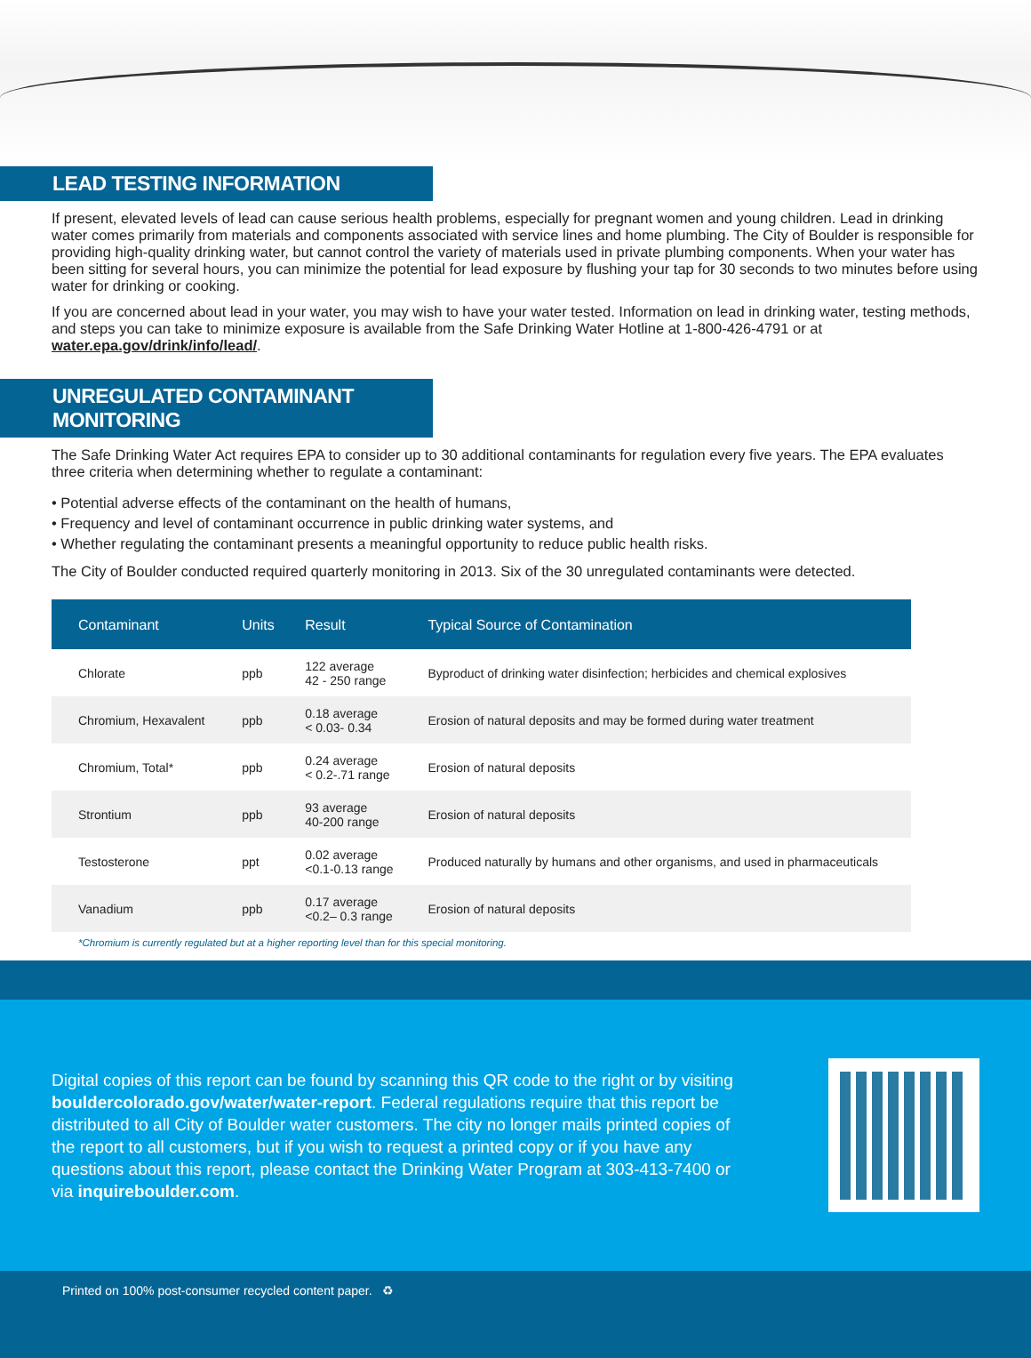LEAD TESTING INFORMATION
If present, elevated levels of lead can cause serious health problems, especially for pregnant women and young children. Lead in drinking water comes primarily from materials and components associated with service lines and home plumbing. The City of Boulder is responsible for providing high-quality drinking water, but cannot control the variety of materials used in private plumbing components. When your water has been sitting for several hours, you can minimize the potential for lead exposure by flushing your tap for 30 seconds to two minutes before using water for drinking or cooking.
If you are concerned about lead in your water, you may wish to have your water tested. Information on lead in drinking water, testing methods, and steps you can take to minimize exposure is available from the Safe Drinking Water Hotline at 1-800-426-4791 or at water.epa.gov/drink/info/lead/.
UNREGULATED CONTAMINANT MONITORING
The Safe Drinking Water Act requires EPA to consider up to 30 additional contaminants for regulation every five years. The EPA evaluates three criteria when determining whether to regulate a contaminant:
• Potential adverse effects of the contaminant on the health of humans,
• Frequency and level of contaminant occurrence in public drinking water systems, and
• Whether regulating the contaminant presents a meaningful opportunity to reduce public health risks.
The City of Boulder conducted required quarterly monitoring in 2013. Six of the 30 unregulated contaminants were detected.
| Contaminant | Units | Result | Typical Source of Contamination |
| --- | --- | --- | --- |
| Chlorate | ppb | 122 average 42 - 250 range | Byproduct of drinking water disinfection; herbicides and chemical explosives |
| Chromium, Hexavalent | ppb | 0.18 average < 0.03- 0.34 | Erosion of natural deposits and may be formed during water treatment |
| Chromium, Total* | ppb | 0.24 average < 0.2-.71 range | Erosion of natural deposits |
| Strontium | ppb | 93 average 40-200 range | Erosion of natural deposits |
| Testosterone | ppt | 0.02 average <0.1-0.13 range | Produced naturally by humans and other organisms, and used in pharmaceuticals |
| Vanadium | ppb | 0.17 average <0.2– 0.3 range | Erosion of natural deposits |
*Chromium is currently regulated but at a higher reporting level than for this special monitoring.
Digital copies of this report can be found by scanning this QR code to the right or by visiting bouldercolorado.gov/water/water-report. Federal regulations require that this report be distributed to all City of Boulder water customers. The city no longer mails printed copies of the report to all customers, but if you wish to request a printed copy or if you have any questions about this report, please contact the Drinking Water Program at 303-413-7400 or via inquireboulder.com.
Printed on 100% post-consumer recycled content paper. ♻